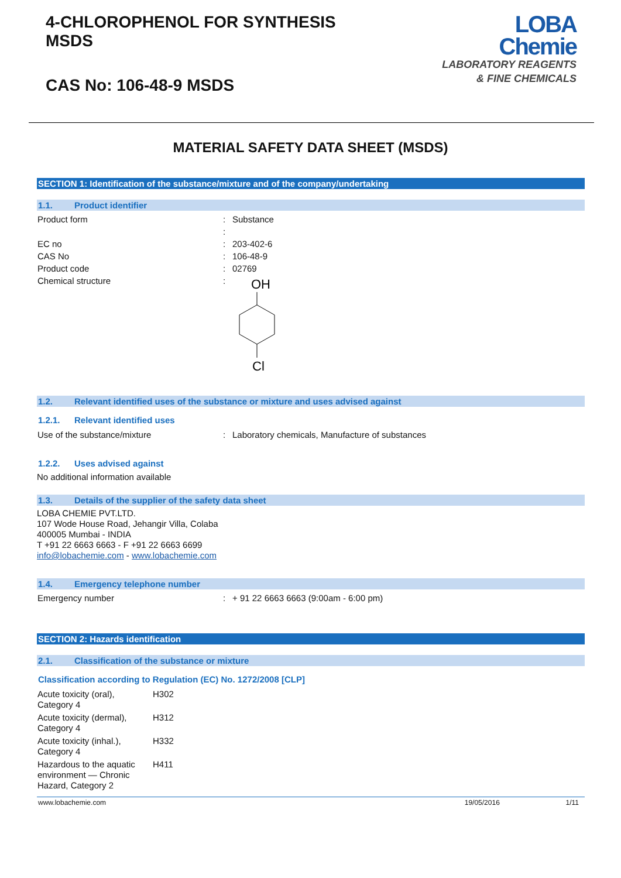4-CHLOROPHENOL FOR SYNTHESIS
MSDS
CAS No: 106-48-9 MSDS
LOBA
Chemie
LABORATORY REAGENTS
& FINE CHEMICALS
MATERIAL SAFETY DATA SHEET (MSDS)
SECTION 1: Identification of the substance/mixture and of the company/undertaking
1.1. Product identifier
| Product form | : | Substance |
| | : | |
| EC no | : | 203-402-6 |
| CAS No | : | 106-48-9 |
| Product code | : | 02769 |
| Chemical structure | : | OH Cl |
1.2. Relevant identified uses of the substance or mixture and uses advised against
1.2.1. Relevant identified uses
| Use of the substance/mixture | : | Laboratory chemicals, Manufacture of substances |
1.2.2. Uses advised against
No additional information available
1.3. Details of the supplier of the safety data sheet
LOBA CHEMIE PVT.LTD.
107 Wode House Road, Jehangir Villa, Colaba
400005 Mumbai - INDIA
T +91 22 6663 6663 - F +91 22 6663 6699
info@lobachemie.com - www.lobachemie.com
1.4. Emergency telephone number
| Emergency number | : | + 91 22 6663 6663 (9:00am - 6:00 pm) |
SECTION 2: Hazards identification
2.1. Classification of the substance or mixture
Classification according to Regulation (EC) No. 1272/2008 [CLP]
| Acute toxicity (oral), Category 4 | H302 |
| Acute toxicity (dermal), Category 4 | H312 |
| Acute toxicity (inhal.), Category 4 | H332 |
| Hazardous to the aquatic environment — Chronic Hazard, Category 2 | H411 |
www.lobachemie.com 19/05/2016 1/11